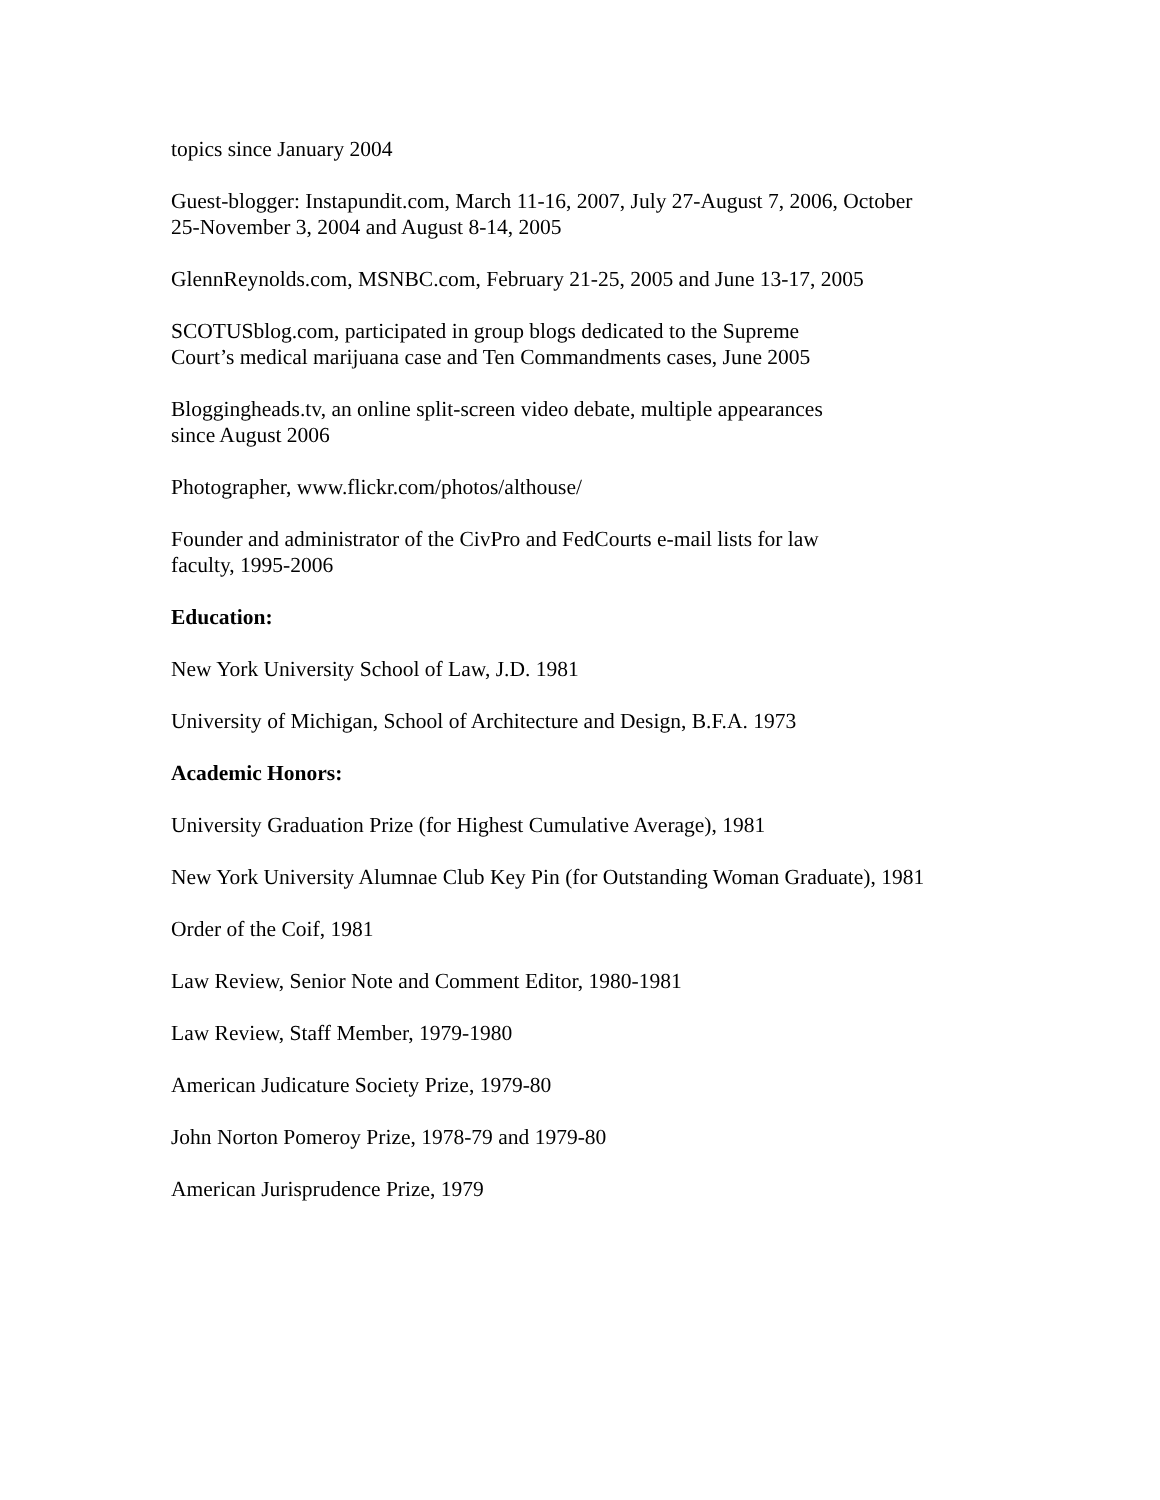topics since January 2004
Guest-blogger: Instapundit.com, March 11-16, 2007, July 27-August 7, 2006, October
25-November 3, 2004 and August 8-14, 2005
GlennReynolds.com, MSNBC.com, February 21-25, 2005 and June 13-17, 2005
SCOTUSblog.com, participated in group blogs dedicated to the Supreme
Court’s medical marijuana case and Ten Commandments cases, June 2005
Bloggingheads.tv, an online split-screen video debate, multiple appearances
since August 2006
Photographer, www.flickr.com/photos/althouse/
Founder and administrator of the CivPro and FedCourts e-mail lists for law
faculty, 1995-2006
Education:
New York University School of Law, J.D. 1981
University of Michigan, School of Architecture and Design, B.F.A. 1973
Academic Honors:
University Graduation Prize (for Highest Cumulative Average), 1981
New York University Alumnae Club Key Pin (for Outstanding Woman Graduate), 1981
Order of the Coif, 1981
Law Review, Senior Note and Comment Editor, 1980-1981
Law Review, Staff Member, 1979-1980
American Judicature Society Prize, 1979-80
John Norton Pomeroy Prize, 1978-79 and 1979-80
American Jurisprudence Prize, 1979